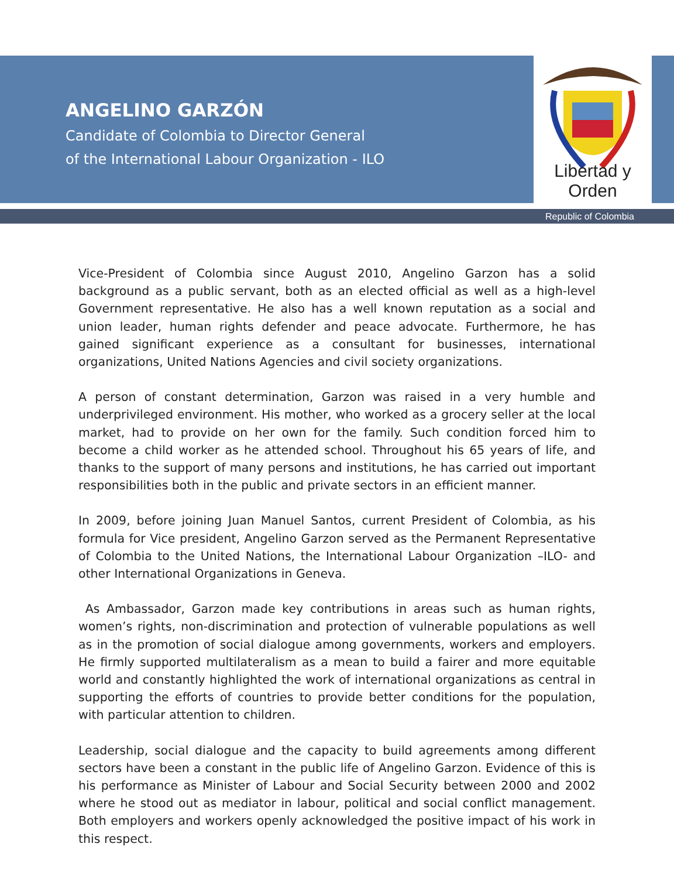ANGELINO GARZÓN
Candidate of Colombia to Director General
of the International Labour Organization - ILO
Libertad y Orden
Republic of Colombia
Vice-President of Colombia since August 2010, Angelino Garzon has a solid background as a public servant, both as an elected official as well as a high-level Government representative. He also has a well known reputation as a social and union leader, human rights defender and peace advocate. Furthermore, he has gained significant experience as a consultant for businesses, international organizations, United Nations Agencies and civil society organizations.
A person of constant determination, Garzon was raised in a very humble and underprivileged environment. His mother, who worked as a grocery seller at the local market, had to provide on her own for the family. Such condition forced him to become a child worker as he attended school. Throughout his 65 years of life, and thanks to the support of many persons and institutions, he has carried out important responsibilities both in the public and private sectors in an efficient manner.
In 2009, before joining Juan Manuel Santos, current President of Colombia, as his formula for Vice president, Angelino Garzon served as the Permanent Representative of Colombia to the United Nations, the International Labour Organization –ILO- and other International Organizations in Geneva.
As Ambassador, Garzon made key contributions in areas such as human rights, women’s rights, non-discrimination and protection of vulnerable populations as well as in the promotion of social dialogue among governments, workers and employers. He firmly supported multilateralism as a mean to build a fairer and more equitable world and constantly highlighted the work of international organizations as central in supporting the efforts of countries to provide better conditions for the population, with particular attention to children.
Leadership, social dialogue and the capacity to build agreements among different sectors have been a constant in the public life of Angelino Garzon. Evidence of this is his performance as Minister of Labour and Social Security between 2000 and 2002 where he stood out as mediator in labour, political and social conflict management. Both employers and workers openly acknowledged the positive impact of his work in this respect.